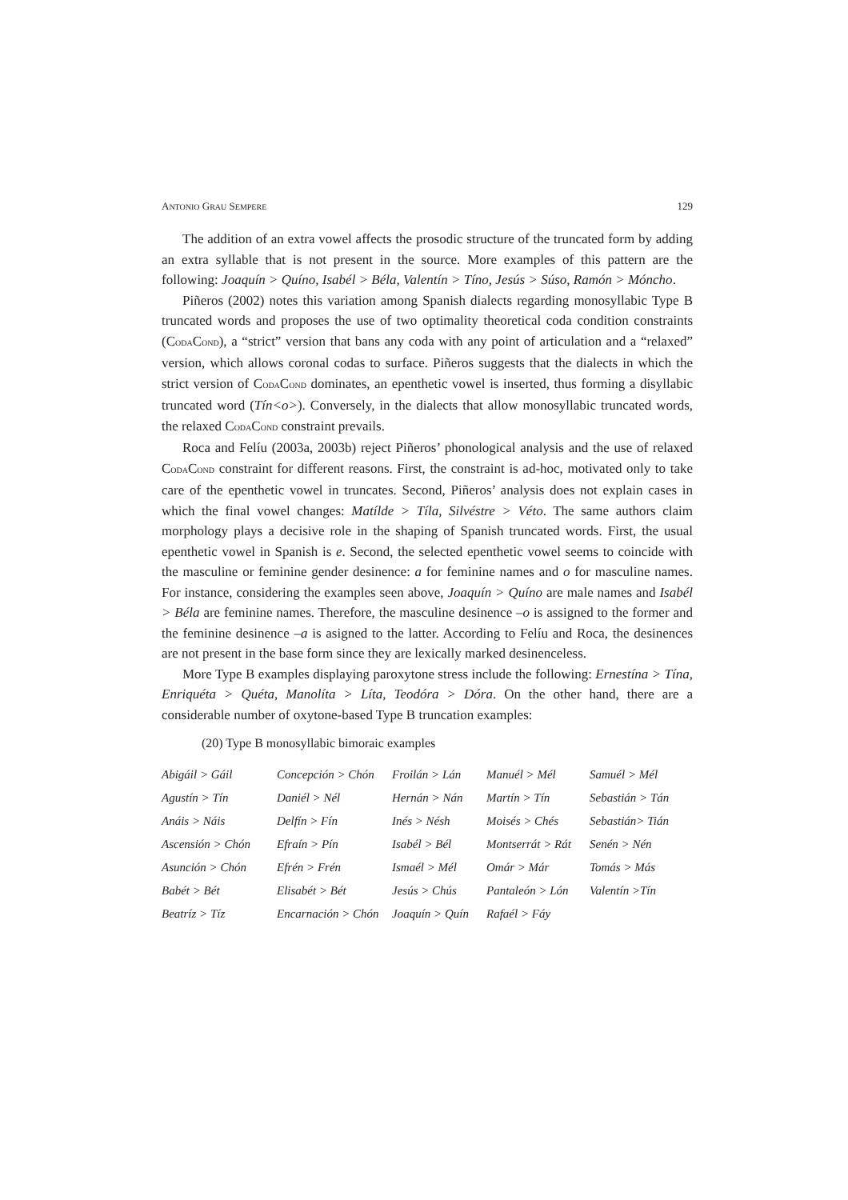ANTONIO GRAU SEMPERE 129
The addition of an extra vowel affects the prosodic structure of the truncated form by adding an extra syllable that is not present in the source. More examples of this pattern are the following: Joaquín > Quíno, Isabél > Béla, Valentín > Tíno, Jesús > Súso, Ramón > Móncho.
Piñeros (2002) notes this variation among Spanish dialects regarding monosyllabic Type B truncated words and proposes the use of two optimality theoretical coda condition constraints (CODACOND), a “strict” version that bans any coda with any point of articulation and a “relaxed” version, which allows coronal codas to surface. Piñeros suggests that the dialects in which the strict version of CODACOND dominates, an epenthetic vowel is inserted, thus forming a disyllabic truncated word (Tín<o>). Conversely, in the dialects that allow monosyllabic truncated words, the relaxed CODACOND constraint prevails.
Roca and Felíu (2003a, 2003b) reject Piñeros’ phonological analysis and the use of relaxed CODACOND constraint for different reasons. First, the constraint is ad-hoc, motivated only to take care of the epenthetic vowel in truncates. Second, Piñeros’ analysis does not explain cases in which the final vowel changes: Matílde > Tíla, Silvéstre > Véto. The same authors claim morphology plays a decisive role in the shaping of Spanish truncated words. First, the usual epenthetic vowel in Spanish is e. Second, the selected epenthetic vowel seems to coincide with the masculine or feminine gender desinence: a for feminine names and o for masculine names. For instance, considering the examples seen above, Joaquín > Quíno are male names and Isabél > Béla are feminine names. Therefore, the masculine desinence –o is assigned to the former and the feminine desinence –a is asigned to the latter. According to Felíu and Roca, the desinences are not present in the base form since they are lexically marked desinenceless.
More Type B examples displaying paroxytone stress include the following: Ernestína > Tína, Enriquéta > Quéta, Manolíta > Líta, Teodóra > Dóra. On the other hand, there are a considerable number of oxytone-based Type B truncation examples:
(20) Type B monosyllabic bimoraic examples
| Abigáil > Gáil | Concepción > Chón | Froilán > Lán | Manuél > Mél | Samuél > Mél |
| Agustín > Tín | Daniél > Nél | Hernán > Nán | Martín > Tín | Sebastián > Tán |
| Anáis > Náis | Delfín > Fín | Inés > Nésh | Moisés > Chés | Sebastián> Tián |
| Ascensión > Chón | Efraín > Pín | Isabél > Bél | Montserrát > Rát | Senén > Nén |
| Asunción > Chón | Efrén > Frén | Ismaél > Mél | Omár > Már | Tomás > Más |
| Babét > Bét | Elisabét > Bét | Jesús > Chús | Pantaleón > Lón | Valentín >Tín |
| Beatríz > Tíz | Encarnación > Chón | Joaquín > Quín | Rafaél > Fáy | |